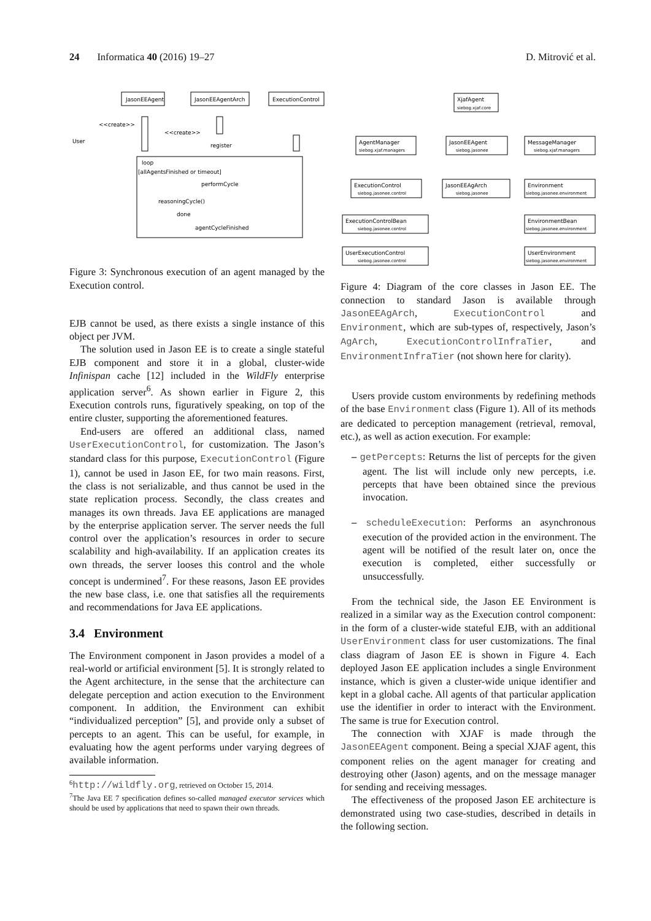24 Informatica 40 (2016) 19–27 D. Mitrović et al.
JasonEEAgent
JasonEEAgentArch
ExecutionControl
User
<<create>>
<<create>>
register
loop
[allAgentsFinished or timeout]
performCycle
reasoningCycle()
done
agentCycleFinished
Figure 3: Synchronous execution of an agent managed by the Execution control.
EJB cannot be used, as there exists a single instance of this object per JVM.
The solution used in Jason EE is to create a single stateful EJB component and store it in a global, cluster-wide Infinispan cache [12] included in the WildFly enterprise application server<sup>6</sup>. As shown earlier in Figure 2, this Execution controls runs, figuratively speaking, on top of the entire cluster, supporting the aforementioned features.
End-users are offered an additional class, named UserExecutionControl, for customization. The Jason’s standard class for this purpose, ExecutionControl (Figure 1), cannot be used in Jason EE, for two main reasons. First, the class is not serializable, and thus cannot be used in the state replication process. Secondly, the class creates and manages its own threads. Java EE applications are managed by the enterprise application server. The server needs the full control over the application’s resources in order to secure scalability and high-availability. If an application creates its own threads, the server looses this control and the whole concept is undermined<sup>7</sup>. For these reasons, Jason EE provides the new base class, i.e. one that satisfies all the requirements and recommendations for Java EE applications.
3.4 Environment
The Environment component in Jason provides a model of a real-world or artificial environment [5]. It is strongly related to the Agent architecture, in the sense that the architecture can delegate perception and action execution to the Environment component. In addition, the Environment can exhibit “individualized perception” [5], and provide only a subset of percepts to an agent. This can be useful, for example, in evaluating how the agent performs under varying degrees of available information.
<sup>6</sup> http://wildfly.org, retrieved on October 15, 2014.
<sup>7</sup> The Java EE 7 specification defines so-called managed executor services which should be used by applications that need to spawn their own threads.
XjafAgent
siebog.xjaf.core
AgentManager
siebog.xjaf.managers
JasonEEAgent
siebog.jasonee
MessageManager
siebog.xjaf.managers
ExecutionControl
siebog.jasonee.control
JasonEEAgArch
siebog.jasonee
Environment
siebog.jasonee.environment
ExecutionControlBean
siebog.jasonee.control
EnvironmentBean
siebog.jasonee.environment
UserExecutionControl
siebog.jasonee.control
UserEnvironment
siebog.jasonee.environment
Figure 4: Diagram of the core classes in Jason EE. The connection to standard Jason is available through JasonEEAgArch, ExecutionControl and Environment, which are sub-types of, respectively, Jason’s AgArch, ExecutionControlInfraTier, and EnvironmentInfraTier (not shown here for clarity).
Users provide custom environments by redefining methods of the base Environment class (Figure 1). All of its methods are dedicated to perception management (retrieval, removal, etc.), as well as action execution. For example:
– getPercepts: Returns the list of percepts for the given agent. The list will include only new percepts, i.e. percepts that have been obtained since the previous invocation.
– scheduleExecution: Performs an asynchronous execution of the provided action in the environment. The agent will be notified of the result later on, once the execution is completed, either successfully or unsuccessfully.
From the technical side, the Jason EE Environment is realized in a similar way as the Execution control component: in the form of a cluster-wide stateful EJB, with an additional UserEnvironment class for user customizations. The final class diagram of Jason EE is shown in Figure 4. Each deployed Jason EE application includes a single Environment instance, which is given a cluster-wide unique identifier and kept in a global cache. All agents of that particular application use the identifier in order to interact with the Environment. The same is true for Execution control.
The connection with XJAF is made through the JasonEEAgent component. Being a special XJAF agent, this component relies on the agent manager for creating and destroying other (Jason) agents, and on the message manager for sending and receiving messages.
The effectiveness of the proposed Jason EE architecture is demonstrated using two case-studies, described in details in the following section.